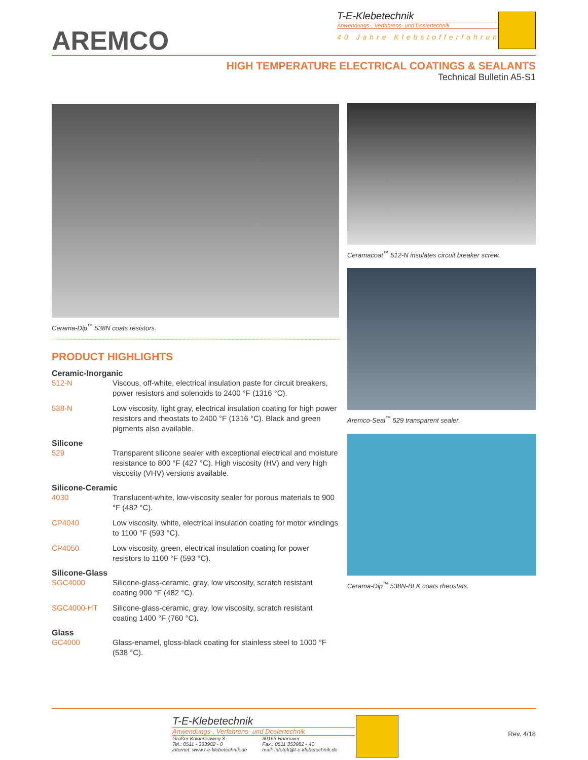AREMCO
T-E-Klebetechnik
Anwendungs-, Verfahrens- und Dosiertechnik
40 Jahre Klebstofferfahrung
HIGH TEMPERATURE ELECTRICAL COATINGS & SEALANTS
Technical Bulletin A5-S1
Cerama-Dip<sup>™</sup> 538N coats resistors.
PRODUCT HIGHLIGHTS
Ceramic-Inorganic
512-N Viscous, off-white, electrical insulation paste for circuit breakers, power resistors and solenoids to 2400 °F (1316 °C).
538-N Low viscosity, light gray, electrical insulation coating for high power resistors and rheostats to 2400 °F (1316 °C). Black and green pigments also available.
Silicone
529 Transparent silicone sealer with exceptional electrical and moisture resistance to 800 °F (427 °C). High viscosity (HV) and very high viscosity (VHV) versions available.
Silicone-Ceramic
4030 Translucent-white, low-viscosity sealer for porous materials to 900 °F (482 °C).
CP4040 Low viscosity, white, electrical insulation coating for motor windings to 1100 °F (593 °C).
CP4050 Low viscosity, green, electrical insulation coating for power resistors to 1100 °F (593 °C).
Silicone-Glass
SGC4000 Silicone-glass-ceramic, gray, low viscosity, scratch resistant coating 900 °F (482 °C).
SGC4000-HT Silicone-glass-ceramic, gray, low viscosity, scratch resistant coating 1400 °F (760 °C).
Glass
GC4000 Glass-enamel, gloss-black coating for stainless steel to 1000 °F (538 °C).
Ceramacoat<sup>™</sup> 512-N insulates circuit breaker screw.
Aremco-Seal<sup>™</sup> 529 transparent sealer.
Cerama-Dip<sup>™</sup> 538N-BLK coats rheostats.
T-E-Klebetechnik
Anwendungs-, Verfahrens- und Dosiertechnik
Großer Kolonnenweg 3
Tel.: 0511 - 353982 - 0
internet: www.t-e-klebetechnik.de
30163 Hannover
Fax.: 0511 353982 - 40
mail: infotek@t-e-klebetechnik.de
Rev. 4/18